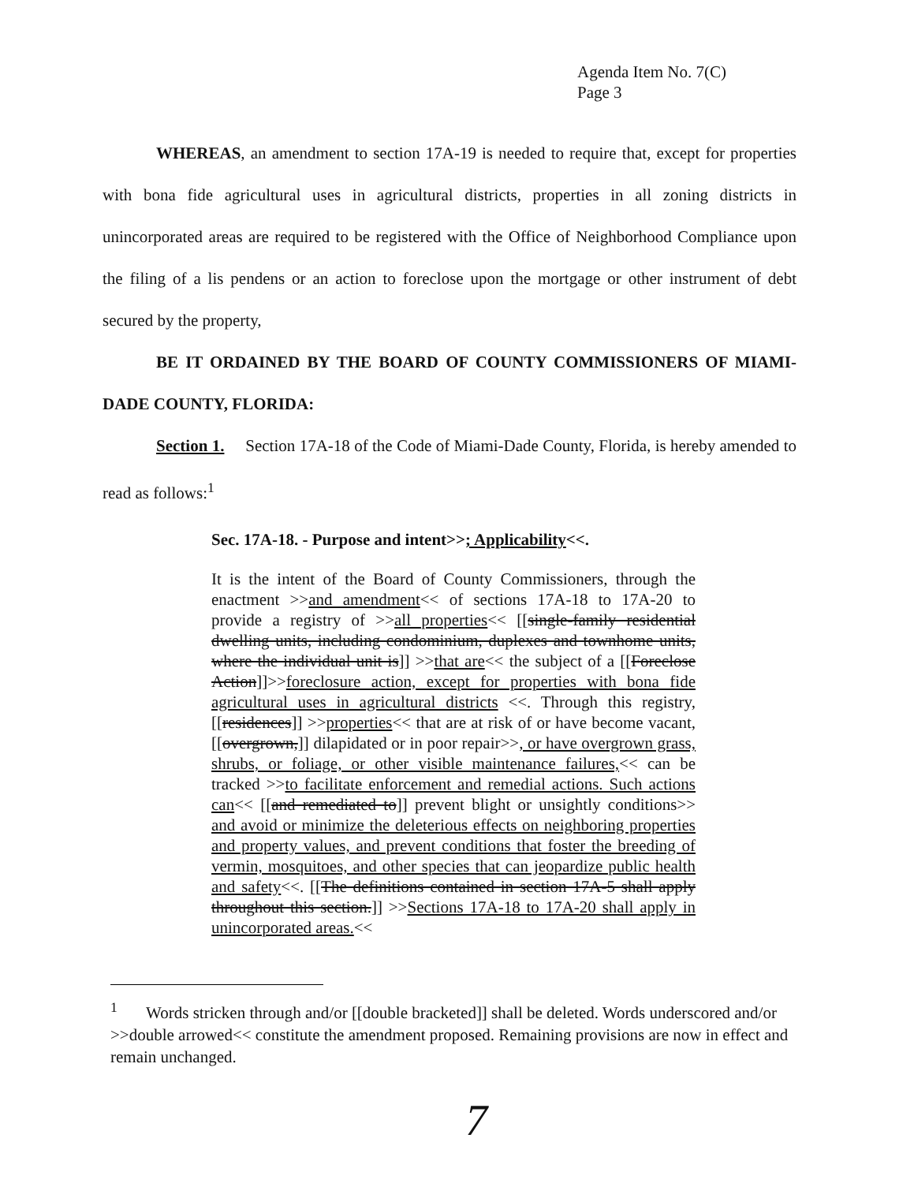Agenda Item No. 7(C)
Page 3
WHEREAS, an amendment to section 17A-19 is needed to require that, except for properties with bona fide agricultural uses in agricultural districts, properties in all zoning districts in unincorporated areas are required to be registered with the Office of Neighborhood Compliance upon the filing of a lis pendens or an action to foreclose upon the mortgage or other instrument of debt secured by the property,
BE IT ORDAINED BY THE BOARD OF COUNTY COMMISSIONERS OF MIAMI-DADE COUNTY, FLORIDA:
Section 1. Section 17A-18 of the Code of Miami-Dade County, Florida, is hereby amended to read as follows:<sup>1</sup>
Sec. 17A-18. - Purpose and intent>>; Applicability<<.
It is the intent of the Board of County Commissioners, through the enactment >>and amendment<< of sections 17A-18 to 17A-20 to provide a registry of >>all properties<< [[single-family residential dwelling units, including condominium, duplexes and townhome units, where the individual unit is]] >>that are<< the subject of a [[Foreclose Action]]>>foreclosure action, except for properties with bona fide agricultural uses in agricultural districts <<. Through this registry, [[residences]] >>properties<< that are at risk of or have become vacant, [[overgrown,]] dilapidated or in poor repair>>, or have overgrown grass, shrubs, or foliage, or other visible maintenance failures,<< can be tracked >>to facilitate enforcement and remedial actions. Such actions can<< [[and remediated to]] prevent blight or unsightly conditions>> and avoid or minimize the deleterious effects on neighboring properties and property values, and prevent conditions that foster the breeding of vermin, mosquitoes, and other species that can jeopardize public health and safety<<. [[The definitions contained in section 17A-5 shall apply throughout this section.]] >>Sections 17A-18 to 17A-20 shall apply in unincorporated areas.<<
<sup>1</sup> Words stricken through and/or [[double bracketed]] shall be deleted. Words underscored and/or >>double arrowed<< constitute the amendment proposed. Remaining provisions are now in effect and remain unchanged.
7